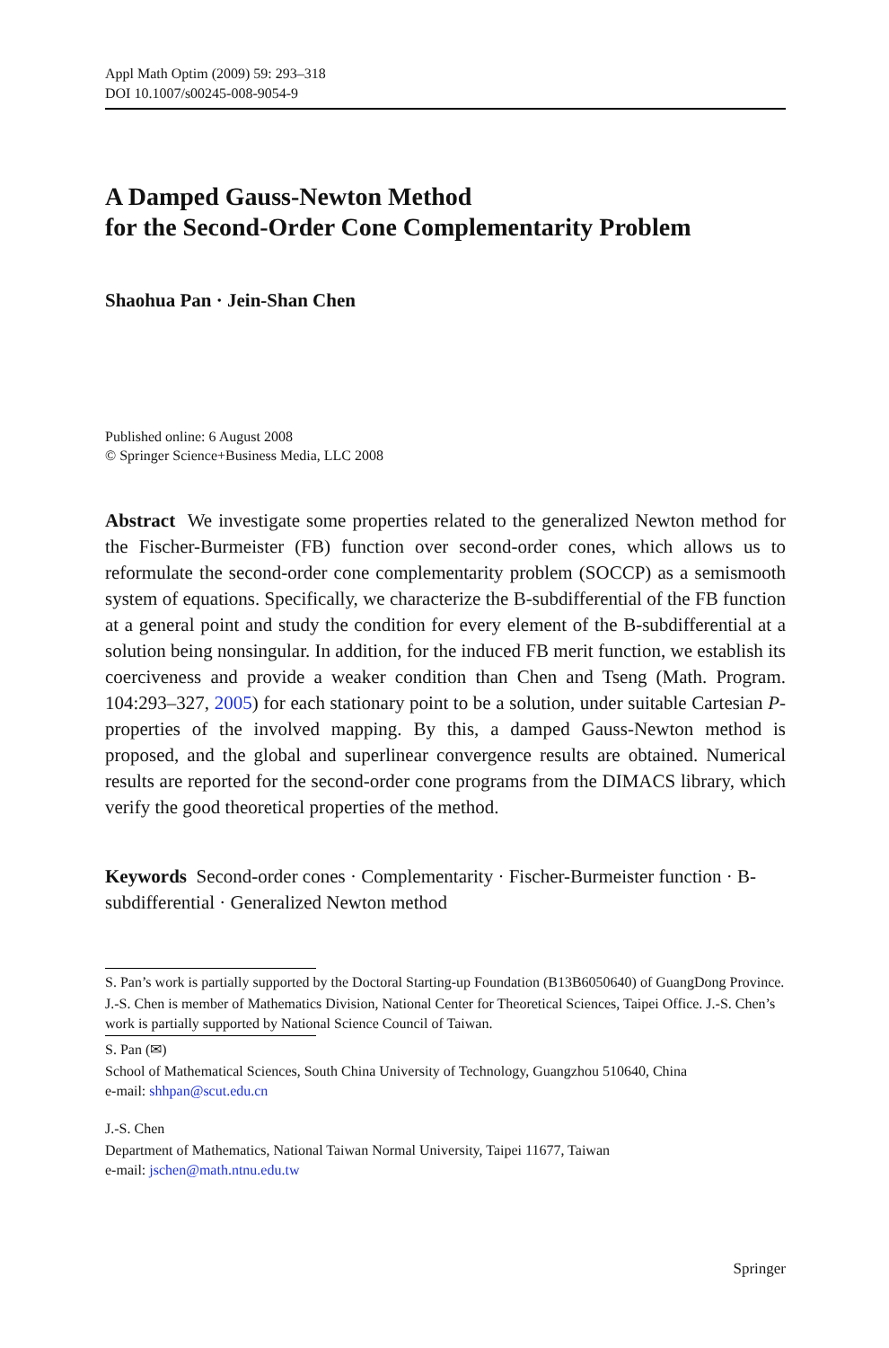Appl Math Optim (2009) 59: 293–318
DOI 10.1007/s00245-008-9054-9
A Damped Gauss-Newton Method
for the Second-Order Cone Complementarity Problem
Shaohua Pan · Jein-Shan Chen
Published online: 6 August 2008
© Springer Science+Business Media, LLC 2008
Abstract We investigate some properties related to the generalized Newton method for the Fischer-Burmeister (FB) function over second-order cones, which allows us to reformulate the second-order cone complementarity problem (SOCCP) as a semismooth system of equations. Specifically, we characterize the B-subdifferential of the FB function at a general point and study the condition for every element of the B-subdifferential at a solution being nonsingular. In addition, for the induced FB merit function, we establish its coerciveness and provide a weaker condition than Chen and Tseng (Math. Program. 104:293–327, 2005) for each stationary point to be a solution, under suitable Cartesian P-properties of the involved mapping. By this, a damped Gauss-Newton method is proposed, and the global and superlinear convergence results are obtained. Numerical results are reported for the second-order cone programs from the DIMACS library, which verify the good theoretical properties of the method.
Keywords Second-order cones · Complementarity · Fischer-Burmeister function · B-subdifferential · Generalized Newton method
S. Pan’s work is partially supported by the Doctoral Starting-up Foundation (B13B6050640) of GuangDong Province.
J.-S. Chen is member of Mathematics Division, National Center for Theoretical Sciences, Taipei Office. J.-S. Chen’s work is partially supported by National Science Council of Taiwan.
S. Pan (✉)
School of Mathematical Sciences, South China University of Technology, Guangzhou 510640, China
e-mail: shhpan@scut.edu.cn
J.-S. Chen
Department of Mathematics, National Taiwan Normal University, Taipei 11677, Taiwan
e-mail: jschen@math.ntnu.edu.tw
Springer